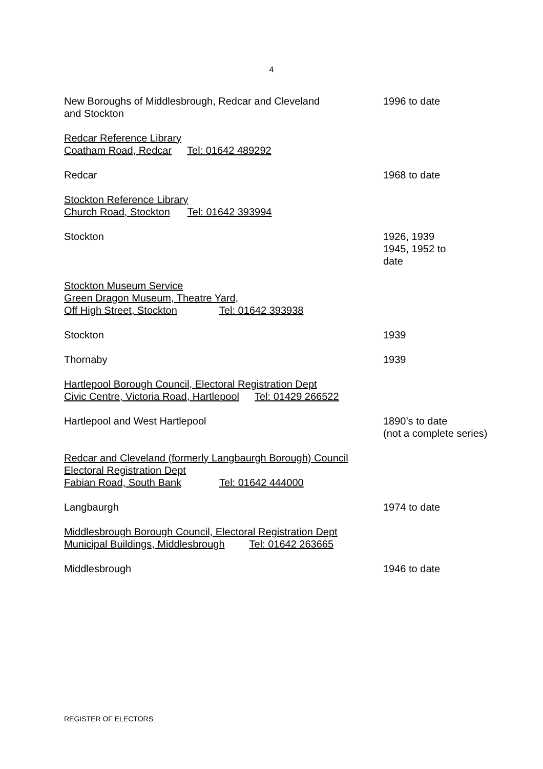4
New Boroughs of Middlesbrough, Redcar and Cleveland
and Stockton
1996 to date
Redcar Reference Library
Coatham Road, Redcar Tel: 01642 489292
Redcar 1968 to date
Stockton Reference Library
Church Road, Stockton Tel: 01642 393994
Stockton 1926, 1939
1945, 1952 to
date
Stockton Museum Service
Green Dragon Museum, Theatre Yard,
Off High Street, Stockton Tel: 01642 393938
Stockton 1939
Thornaby 1939
Hartlepool Borough Council, Electoral Registration Dept
Civic Centre, Victoria Road, Hartlepool Tel: 01429 266522
Hartlepool and West Hartlepool 1890’s to date
(not a complete series)
Redcar and Cleveland (formerly Langbaurgh Borough) Council
Electoral Registration Dept
Fabian Road, South Bank Tel: 01642 444000
Langbaurgh 1974 to date
Middlesbrough Borough Council, Electoral Registration Dept
Municipal Buildings, Middlesbrough Tel: 01642 263665
Middlesbrough 1946 to date
REGISTER OF ELECTORS